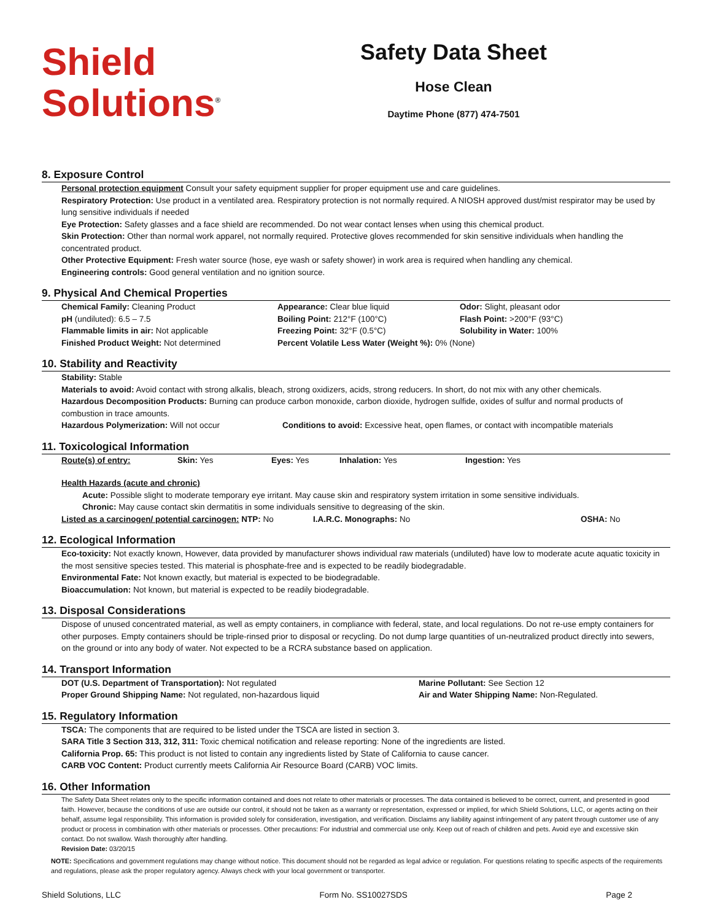Shield
Solutions<sup>®</sup>
Safety Data Sheet
Hose Clean
Daytime Phone (877) 474-7501
8. Exposure Control
Personal protection equipment Consult your safety equipment supplier for proper equipment use and care guidelines.
Respiratory Protection: Use product in a ventilated area. Respiratory protection is not normally required. A NIOSH approved dust/mist respirator may be used by lung sensitive individuals if needed
Eye Protection: Safety glasses and a face shield are recommended. Do not wear contact lenses when using this chemical product.
Skin Protection: Other than normal work apparel, not normally required. Protective gloves recommended for skin sensitive individuals when handling the concentrated product.
Other Protective Equipment: Fresh water source (hose, eye wash or safety shower) in work area is required when handling any chemical.
Engineering controls: Good general ventilation and no ignition source.
9. Physical And Chemical Properties
| Chemical Family: Cleaning Product | Appearance: Clear blue liquid | Odor: Slight, pleasant odor |
| pH (undiluted): 6.5 – 7.5 | Boiling Point: 212°F (100°C) | Flash Point: >200°F (93°C) |
| Flammable limits in air: Not applicable | Freezing Point: 32°F (0.5°C) | Solubility in Water: 100% |
| Finished Product Weight: Not determined | Percent Volatile Less Water (Weight %): 0% (None) | |
10. Stability and Reactivity
Stability: Stable
Materials to avoid: Avoid contact with strong alkalis, bleach, strong oxidizers, acids, strong reducers. In short, do not mix with any other chemicals.
Hazardous Decomposition Products: Burning can produce carbon monoxide, carbon dioxide, hydrogen sulfide, oxides of sulfur and normal products of combustion in trace amounts.
Hazardous Polymerization: Will not occur Conditions to avoid: Excessive heat, open flames, or contact with incompatible materials
11. Toxicological Information
| Route(s) of entry: | Skin: Yes | Eyes: Yes | Inhalation: Yes | Ingestion: Yes |
Health Hazards (acute and chronic)
Acute: Possible slight to moderate temporary eye irritant. May cause skin and respiratory system irritation in some sensitive individuals.
Chronic: May cause contact skin dermatitis in some individuals sensitive to degreasing of the skin.
Listed as a carcinogen/ potential carcinogen: NTP: No I.A.R.C. Monographs: No OSHA: No
12. Ecological Information
Eco-toxicity: Not exactly known, However, data provided by manufacturer shows individual raw materials (undiluted) have low to moderate acute aquatic toxicity in the most sensitive species tested. This material is phosphate-free and is expected to be readily biodegradable.
Environmental Fate: Not known exactly, but material is expected to be biodegradable.
Bioaccumulation: Not known, but material is expected to be readily biodegradable.
13. Disposal Considerations
Dispose of unused concentrated material, as well as empty containers, in compliance with federal, state, and local regulations. Do not re-use empty containers for other purposes. Empty containers should be triple-rinsed prior to disposal or recycling. Do not dump large quantities of un-neutralized product directly into sewers, on the ground or into any body of water. Not expected to be a RCRA substance based on application.
14. Transport Information
| DOT (U.S. Department of Transportation): Not regulated | Marine Pollutant: See Section 12 |
| Proper Ground Shipping Name: Not regulated, non-hazardous liquid | Air and Water Shipping Name: Non-Regulated. |
15. Regulatory Information
TSCA: The components that are required to be listed under the TSCA are listed in section 3.
SARA Title 3 Section 313, 312, 311: Toxic chemical notification and release reporting: None of the ingredients are listed.
California Prop. 65: This product is not listed to contain any ingredients listed by State of California to cause cancer.
CARB VOC Content: Product currently meets California Air Resource Board (CARB) VOC limits.
16. Other Information
The Safety Data Sheet relates only to the specific information contained and does not relate to other materials or processes. The data contained is believed to be correct, current, and presented in good faith. However, because the conditions of use are outside our control, it should not be taken as a warranty or representation, expressed or implied, for which Shield Solutions, LLC, or agents acting on their behalf, assume legal responsibility. This information is provided solely for consideration, investigation, and verification. Disclaims any liability against infringement of any patent through customer use of any product or process in combination with other materials or processes. Other precautions: For industrial and commercial use only. Keep out of reach of children and pets. Avoid eye and excessive skin contact. Do not swallow. Wash thoroughly after handling.
Revision Date: 03/20/15
NOTE: Specifications and government regulations may change without notice. This document should not be regarded as legal advice or regulation. For questions relating to specific aspects of the requirements and regulations, please ask the proper regulatory agency. Always check with your local government or transporter.
Shield Solutions, LLC Form No. SS10027SDS Page 2